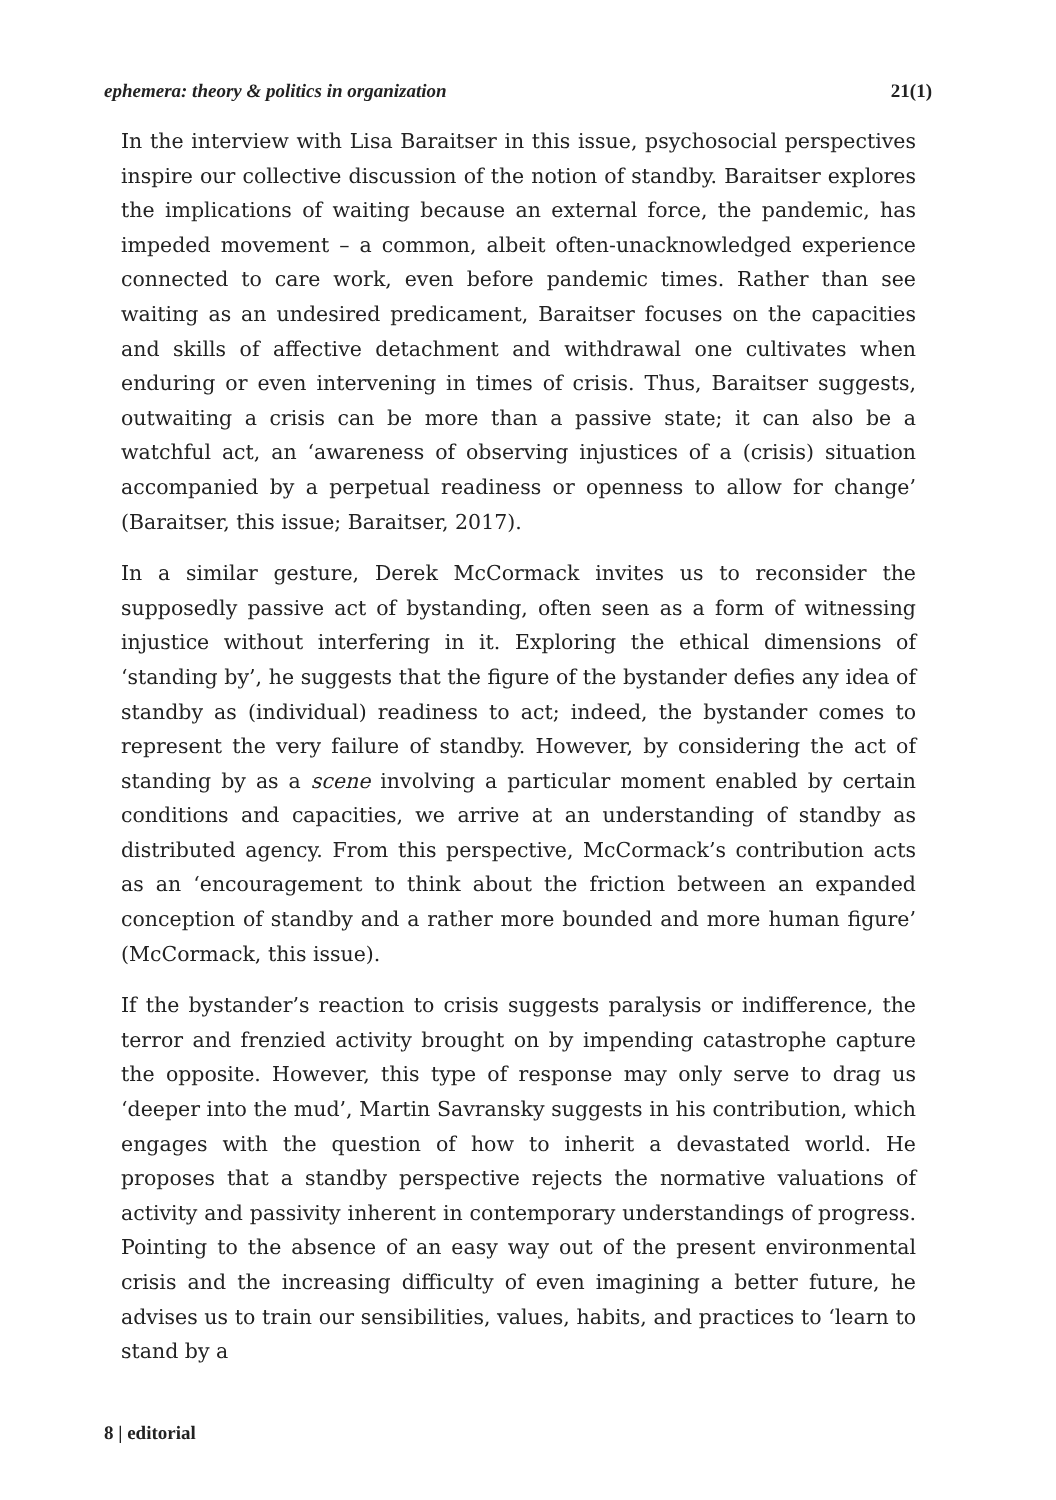ephemera: theory & politics in organization 21(1)
In the interview with Lisa Baraitser in this issue, psychosocial perspectives inspire our collective discussion of the notion of standby. Baraitser explores the implications of waiting because an external force, the pandemic, has impeded movement – a common, albeit often-unacknowledged experience connected to care work, even before pandemic times. Rather than see waiting as an undesired predicament, Baraitser focuses on the capacities and skills of affective detachment and withdrawal one cultivates when enduring or even intervening in times of crisis. Thus, Baraitser suggests, outwaiting a crisis can be more than a passive state; it can also be a watchful act, an ‘awareness of observing injustices of a (crisis) situation accompanied by a perpetual readiness or openness to allow for change’ (Baraitser, this issue; Baraitser, 2017).
In a similar gesture, Derek McCormack invites us to reconsider the supposedly passive act of bystanding, often seen as a form of witnessing injustice without interfering in it. Exploring the ethical dimensions of ‘standing by’, he suggests that the figure of the bystander defies any idea of standby as (individual) readiness to act; indeed, the bystander comes to represent the very failure of standby. However, by considering the act of standing by as a scene involving a particular moment enabled by certain conditions and capacities, we arrive at an understanding of standby as distributed agency. From this perspective, McCormack’s contribution acts as an ‘encouragement to think about the friction between an expanded conception of standby and a rather more bounded and more human figure’ (McCormack, this issue).
If the bystander’s reaction to crisis suggests paralysis or indifference, the terror and frenzied activity brought on by impending catastrophe capture the opposite. However, this type of response may only serve to drag us ‘deeper into the mud’, Martin Savransky suggests in his contribution, which engages with the question of how to inherit a devastated world. He proposes that a standby perspective rejects the normative valuations of activity and passivity inherent in contemporary understandings of progress. Pointing to the absence of an easy way out of the present environmental crisis and the increasing difficulty of even imagining a better future, he advises us to train our sensibilities, values, habits, and practices to ‘learn to stand by a
8 | editorial